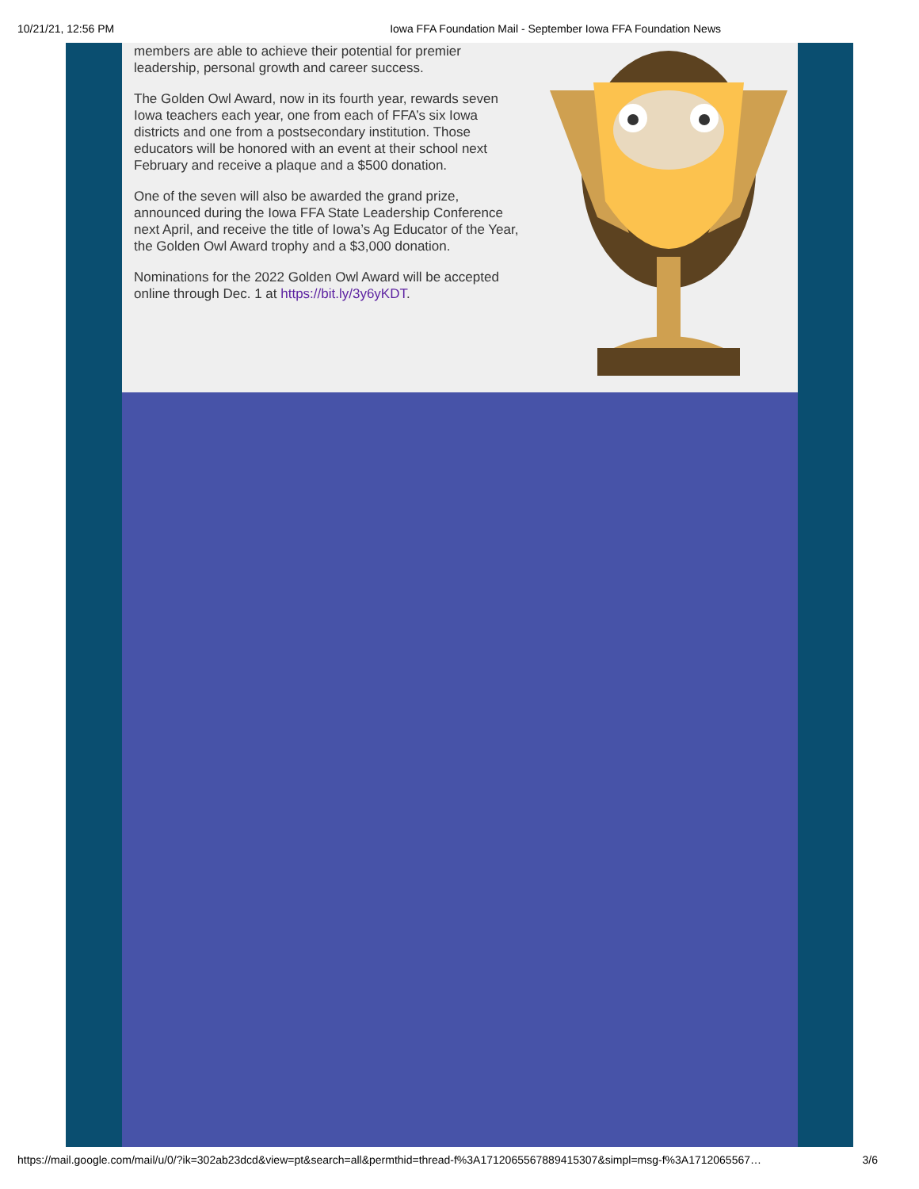10/21/21, 12:56 PM Iowa FFA Foundation Mail - September Iowa FFA Foundation News
members are able to achieve their potential for premier leadership, personal growth and career success.
The Golden Owl Award, now in its fourth year, rewards seven Iowa teachers each year, one from each of FFA’s six Iowa districts and one from a postsecondary institution. Those educators will be honored with an event at their school next February and receive a plaque and a $500 donation.
One of the seven will also be awarded the grand prize, announced during the Iowa FFA State Leadership Conference next April, and receive the title of Iowa’s Ag Educator of the Year, the Golden Owl Award trophy and a $3,000 donation.
Nominations for the 2022 Golden Owl Award will be accepted online through Dec. 1 at https://bit.ly/3y6yKDT.
https://mail.google.com/mail/u/0/?ik=302ab23dcd&view=pt&search=all&permthid=thread-f%3A1712065567889415307&simpl=msg-f%3A1712065567… 3/6